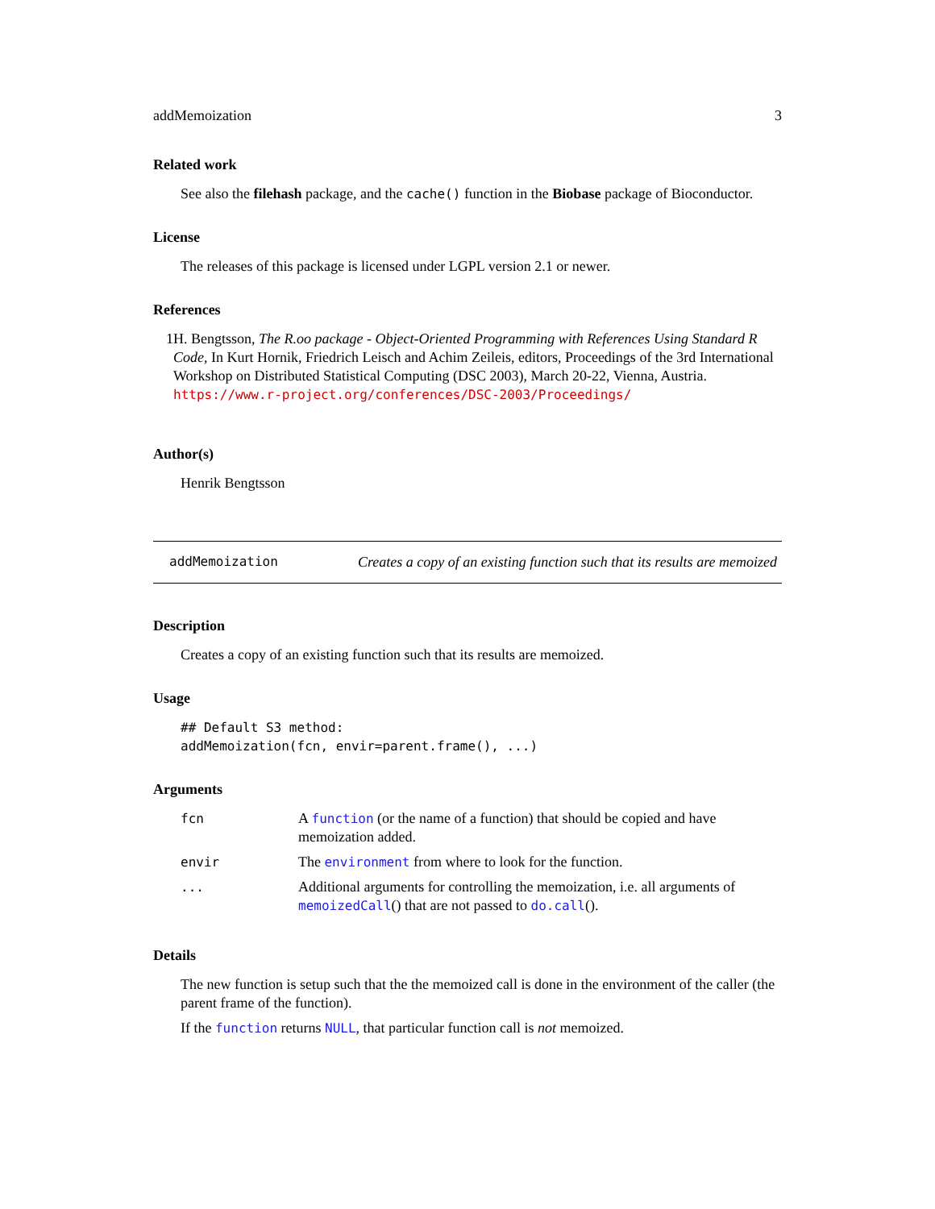addMemoization 3
Related work
See also the filehash package, and the cache() function in the Biobase package of Bioconductor.
License
The releases of this package is licensed under LGPL version 2.1 or newer.
References
1 H. Bengtsson, The R.oo package - Object-Oriented Programming with References Using Standard R Code, In Kurt Hornik, Friedrich Leisch and Achim Zeileis, editors, Proceedings of the 3rd International Workshop on Distributed Statistical Computing (DSC 2003), March 20-22, Vienna, Austria. https://www.r-project.org/conferences/DSC-2003/Proceedings/
Author(s)
Henrik Bengtsson
addMemoization
Creates a copy of an existing function such that its results are memoized
Description
Creates a copy of an existing function such that its results are memoized.
Usage
## Default S3 method:
addMemoization(fcn, envir=parent.frame(), ...)
Arguments
| fcn | A function (or the name of a function) that should be copied and have memoization added. |
| envir | The environment from where to look for the function. |
| ... | Additional arguments for controlling the memoization, i.e. all arguments of memoizedCall () that are not passed to do.call (). |
Details
The new function is setup such that the the memoized call is done in the environment of the caller (the parent frame of the function).
If the function returns NULL, that particular function call is not memoized.